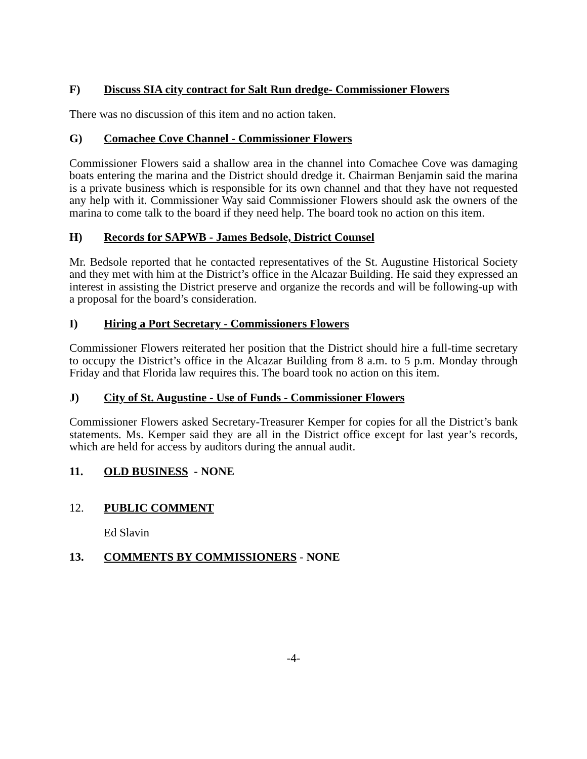F) Discuss SIA city contract for Salt Run dredge- Commissioner Flowers
There was no discussion of this item and no action taken.
G) Comachee Cove Channel - Commissioner Flowers
Commissioner Flowers said a shallow area in the channel into Comachee Cove was damaging boats entering the marina and the District should dredge it. Chairman Benjamin said the marina is a private business which is responsible for its own channel and that they have not requested any help with it. Commissioner Way said Commissioner Flowers should ask the owners of the marina to come talk to the board if they need help. The board took no action on this item.
H) Records for SAPWB - James Bedsole, District Counsel
Mr. Bedsole reported that he contacted representatives of the St. Augustine Historical Society and they met with him at the District’s office in the Alcazar Building. He said they expressed an interest in assisting the District preserve and organize the records and will be following-up with a proposal for the board’s consideration.
I) Hiring a Port Secretary - Commissioners Flowers
Commissioner Flowers reiterated her position that the District should hire a full-time secretary to occupy the District’s office in the Alcazar Building from 8 a.m. to 5 p.m. Monday through Friday and that Florida law requires this. The board took no action on this item.
J) City of St. Augustine - Use of Funds - Commissioner Flowers
Commissioner Flowers asked Secretary-Treasurer Kemper for copies for all the District’s bank statements. Ms. Kemper said they are all in the District office except for last year’s records, which are held for access by auditors during the annual audit.
11. OLD BUSINESS - NONE
12. PUBLIC COMMENT
Ed Slavin
13. COMMENTS BY COMMISSIONERS - NONE
-4-